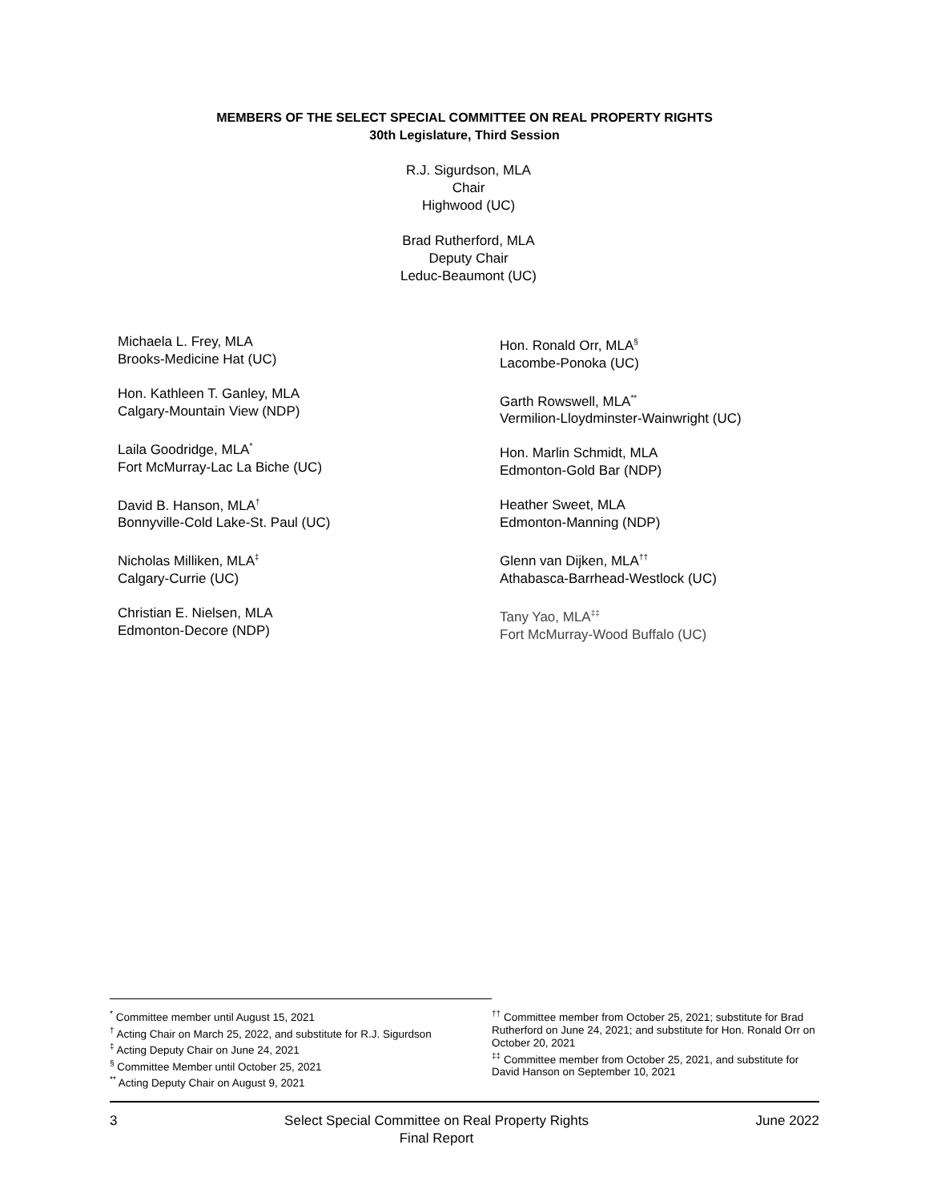MEMBERS OF THE SELECT SPECIAL COMMITTEE ON REAL PROPERTY RIGHTS
30th Legislature, Third Session
R.J. Sigurdson, MLA
Chair
Highwood (UC)
Brad Rutherford, MLA
Deputy Chair
Leduc-Beaumont (UC)
Michaela L. Frey, MLA
Brooks-Medicine Hat (UC)
Hon. Kathleen T. Ganley, MLA
Calgary-Mountain View (NDP)
Laila Goodridge, MLA<sup>*</sup>
Fort McMurray-Lac La Biche (UC)
David B. Hanson, MLA<sup>†</sup>
Bonnyville-Cold Lake-St. Paul (UC)
Nicholas Milliken, MLA<sup>‡</sup>
Calgary-Currie (UC)
Christian E. Nielsen, MLA
Edmonton-Decore (NDP)
Hon. Ronald Orr, MLA<sup>§</sup>
Lacombe-Ponoka (UC)
Garth Rowswell, MLA<sup>**</sup>
Vermilion-Lloydminster-Wainwright (UC)
Hon. Marlin Schmidt, MLA
Edmonton-Gold Bar (NDP)
Heather Sweet, MLA
Edmonton-Manning (NDP)
Glenn van Dijken, MLA<sup>††</sup>
Athabasca-Barrhead-Westlock (UC)
Tany Yao, MLA<sup>‡‡</sup>
Fort McMurray-Wood Buffalo (UC)
<sup>*</sup> Committee member until August 15, 2021
<sup>†</sup> Acting Chair on March 25, 2022, and substitute for R.J. Sigurdson
<sup>‡</sup> Acting Deputy Chair on June 24, 2021
<sup>§</sup> Committee Member until October 25, 2021
<sup>**</sup> Acting Deputy Chair on August 9, 2021
<sup>††</sup> Committee member from October 25, 2021; substitute for Brad Rutherford on June 24, 2021; and substitute for Hon. Ronald Orr on October 20, 2021
<sup>‡‡</sup> Committee member from October 25, 2021, and substitute for David Hanson on September 10, 2021
3 Select Special Committee on Real Property Rights
Final Report June 2022